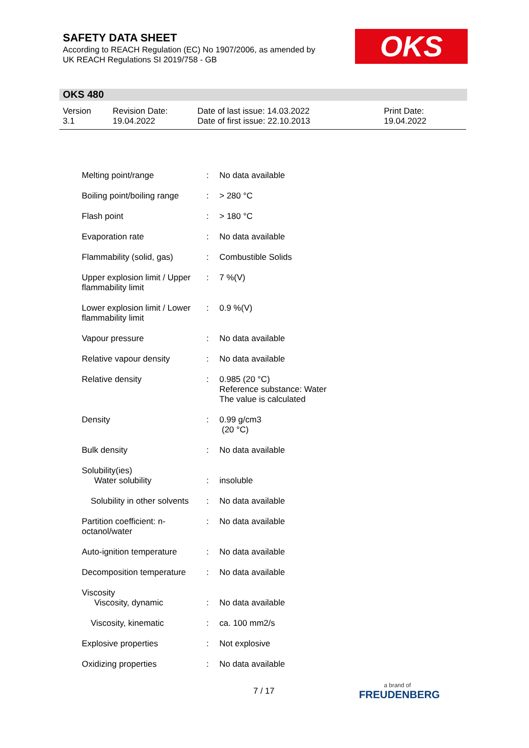SAFETY DATA SHEET
According to REACH Regulation (EC) No 1907/2006, as amended by
UK REACH Regulations SI 2019/758 - GB
OKS
OKS 480
| Version 3.1 | Revision Date: 19.04.2022 | Date of last issue: 14.03.2022 Date of first issue: 22.10.2013 | Print Date: 19.04.2022 |
| Melting point/range | : | No data available |
| Boiling point/boiling range | : | > 280 °C |
| Flash point | : | > 180 °C |
| Evaporation rate | : | No data available |
| Flammability (solid, gas) | : | Combustible Solids |
| Upper explosion limit / Upper flammability limit | : | 7 %(V) |
| Lower explosion limit / Lower flammability limit | : | 0.9 %(V) |
| Vapour pressure | : | No data available |
| Relative vapour density | : | No data available |
| Relative density | : | 0.985 (20 °C) Reference substance: Water The value is calculated |
| Density | : | 0.99 g/cm3 (20 °C) |
| Bulk density | : | No data available |
| Solubility(ies) Water solubility | : | insoluble |
| Solubility in other solvents | : | No data available |
| Partition coefficient: n-octanol/water | : | No data available |
| Auto-ignition temperature | : | No data available |
| Decomposition temperature | : | No data available |
| Viscosity Viscosity, dynamic | : | No data available |
| Viscosity, kinematic | : | ca. 100 mm2/s |
| Explosive properties | : | Not explosive |
| Oxidizing properties | : | No data available |
7 / 17 a brand of
FREUDENBERG